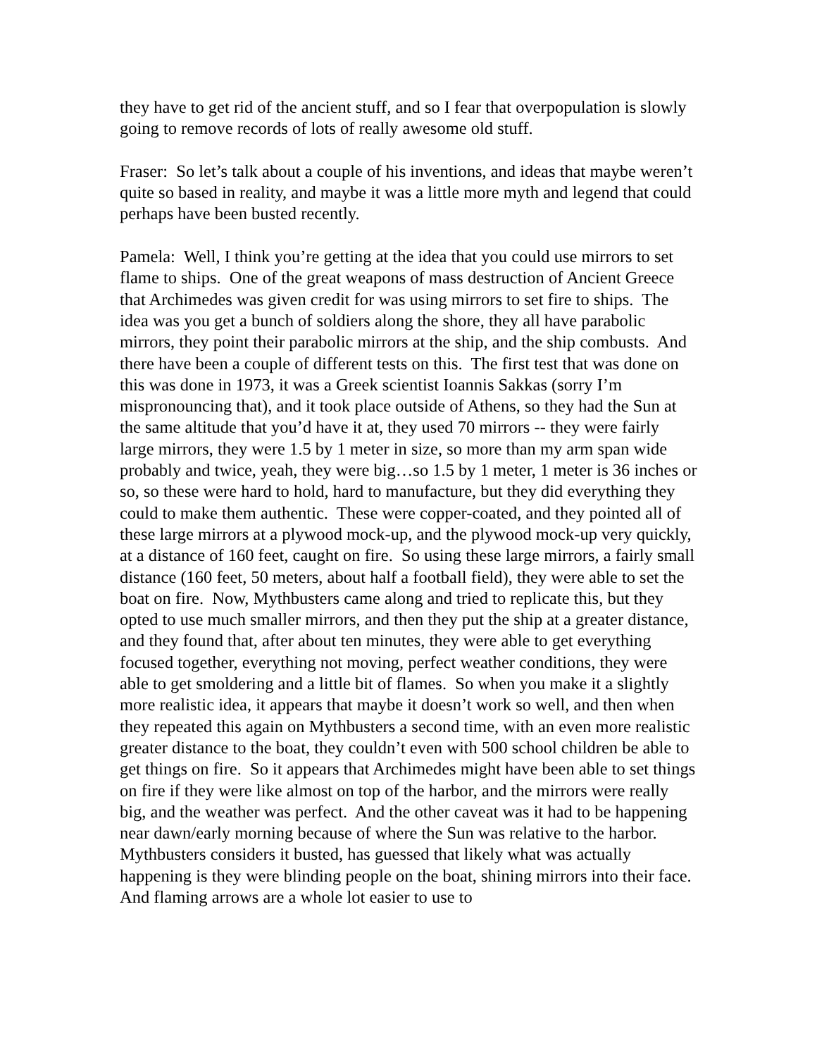they have to get rid of the ancient stuff, and so I fear that overpopulation is slowly going to remove records of lots of really awesome old stuff.
Fraser: So let’s talk about a couple of his inventions, and ideas that maybe weren’t quite so based in reality, and maybe it was a little more myth and legend that could perhaps have been busted recently.
Pamela: Well, I think you’re getting at the idea that you could use mirrors to set flame to ships. One of the great weapons of mass destruction of Ancient Greece that Archimedes was given credit for was using mirrors to set fire to ships. The idea was you get a bunch of soldiers along the shore, they all have parabolic mirrors, they point their parabolic mirrors at the ship, and the ship combusts. And there have been a couple of different tests on this. The first test that was done on this was done in 1973, it was a Greek scientist Ioannis Sakkas (sorry I’m mispronouncing that), and it took place outside of Athens, so they had the Sun at the same altitude that you’d have it at, they used 70 mirrors -- they were fairly large mirrors, they were 1.5 by 1 meter in size, so more than my arm span wide probably and twice, yeah, they were big…so 1.5 by 1 meter, 1 meter is 36 inches or so, so these were hard to hold, hard to manufacture, but they did everything they could to make them authentic. These were copper-coated, and they pointed all of these large mirrors at a plywood mock-up, and the plywood mock-up very quickly, at a distance of 160 feet, caught on fire. So using these large mirrors, a fairly small distance (160 feet, 50 meters, about half a football field), they were able to set the boat on fire. Now, Mythbusters came along and tried to replicate this, but they opted to use much smaller mirrors, and then they put the ship at a greater distance, and they found that, after about ten minutes, they were able to get everything focused together, everything not moving, perfect weather conditions, they were able to get smoldering and a little bit of flames. So when you make it a slightly more realistic idea, it appears that maybe it doesn’t work so well, and then when they repeated this again on Mythbusters a second time, with an even more realistic greater distance to the boat, they couldn’t even with 500 school children be able to get things on fire. So it appears that Archimedes might have been able to set things on fire if they were like almost on top of the harbor, and the mirrors were really big, and the weather was perfect. And the other caveat was it had to be happening near dawn/early morning because of where the Sun was relative to the harbor. Mythbusters considers it busted, has guessed that likely what was actually happening is they were blinding people on the boat, shining mirrors into their face. And flaming arrows are a whole lot easier to use to